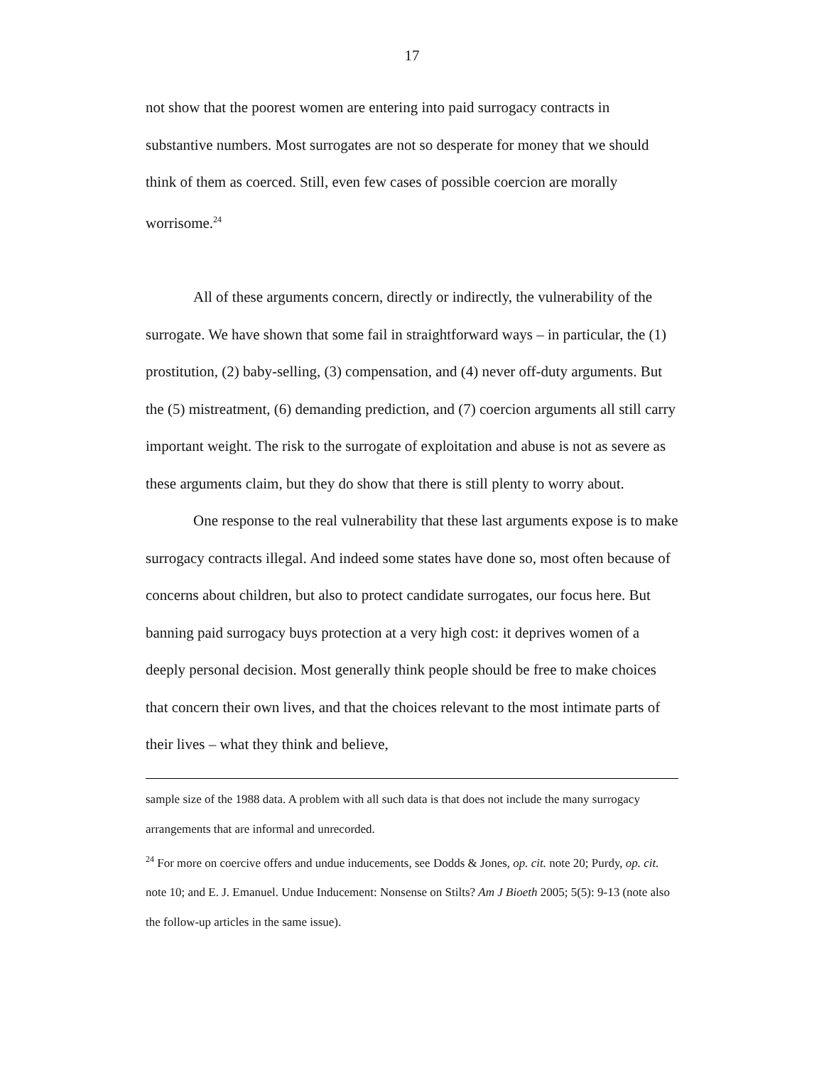17
not show that the poorest women are entering into paid surrogacy contracts in substantive numbers. Most surrogates are not so desperate for money that we should think of them as coerced. Still, even few cases of possible coercion are morally worrisome.<sup>24</sup>
All of these arguments concern, directly or indirectly, the vulnerability of the surrogate. We have shown that some fail in straightforward ways – in particular, the (1) prostitution, (2) baby-selling, (3) compensation, and (4) never off-duty arguments. But the (5) mistreatment, (6) demanding prediction, and (7) coercion arguments all still carry important weight. The risk to the surrogate of exploitation and abuse is not as severe as these arguments claim, but they do show that there is still plenty to worry about.
One response to the real vulnerability that these last arguments expose is to make surrogacy contracts illegal. And indeed some states have done so, most often because of concerns about children, but also to protect candidate surrogates, our focus here. But banning paid surrogacy buys protection at a very high cost: it deprives women of a deeply personal decision. Most generally think people should be free to make choices that concern their own lives, and that the choices relevant to the most intimate parts of their lives – what they think and believe,
sample size of the 1988 data. A problem with all such data is that does not include the many surrogacy arrangements that are informal and unrecorded.
<sup>24</sup> For more on coercive offers and undue inducements, see Dodds & Jones, op. cit. note 20; Purdy, op. cit. note 10; and E. J. Emanuel. Undue Inducement: Nonsense on Stilts? Am J Bioeth 2005; 5(5): 9-13 (note also the follow-up articles in the same issue).